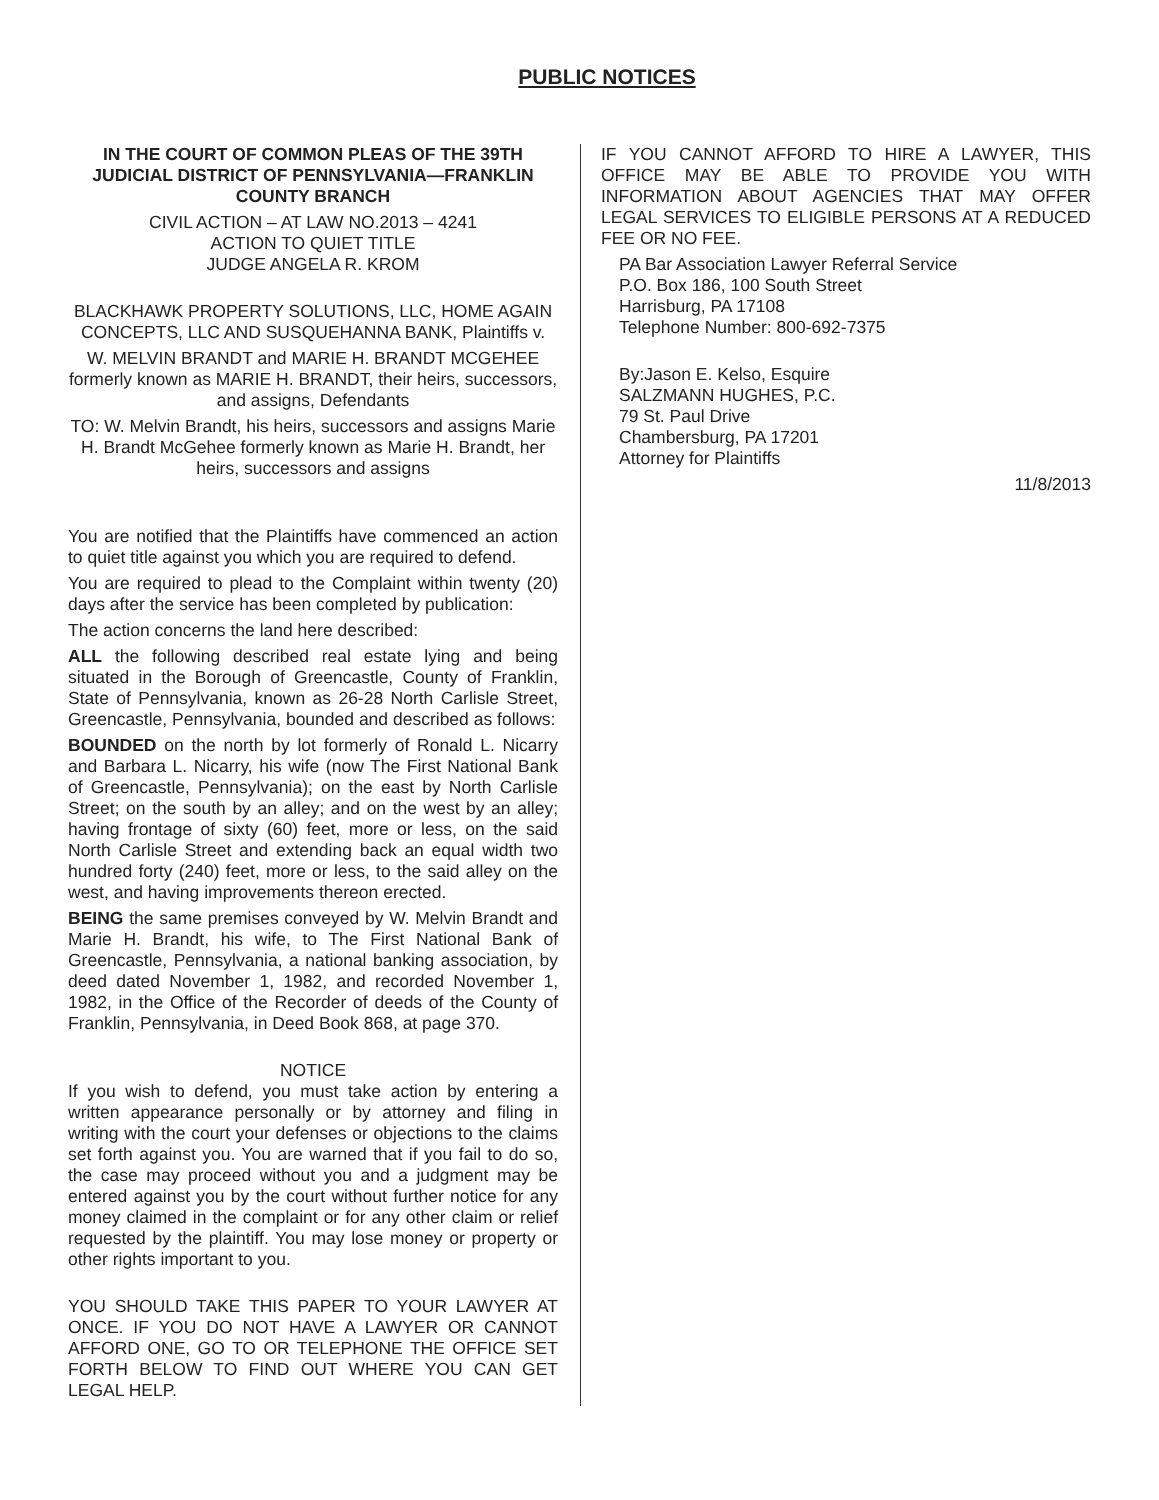PUBLIC NOTICES
IN THE COURT OF COMMON PLEAS OF THE 39TH JUDICIAL DISTRICT OF PENNSYLVANIA—FRANKLIN COUNTY BRANCH
CIVIL ACTION – AT LAW NO.2013 – 4241
ACTION TO QUIET TITLE
JUDGE ANGELA R. KROM
BLACKHAWK PROPERTY SOLUTIONS, LLC, HOME AGAIN CONCEPTS, LLC AND SUSQUEHANNA BANK, Plaintiffs v.
W. MELVIN BRANDT and MARIE H. BRANDT MCGEHEE formerly known as MARIE H. BRANDT, their heirs, successors, and assigns, Defendants
TO: W. Melvin Brandt, his heirs, successors and assigns Marie H. Brandt McGehee formerly known as Marie H. Brandt, her heirs, successors and assigns
You are notified that the Plaintiffs have commenced an action to quiet title against you which you are required to defend.
You are required to plead to the Complaint within twenty (20) days after the service has been completed by publication:
The action concerns the land here described:
ALL the following described real estate lying and being situated in the Borough of Greencastle, County of Franklin, State of Pennsylvania, known as 26-28 North Carlisle Street, Greencastle, Pennsylvania, bounded and described as follows:
BOUNDED on the north by lot formerly of Ronald L. Nicarry and Barbara L. Nicarry, his wife (now The First National Bank of Greencastle, Pennsylvania); on the east by North Carlisle Street; on the south by an alley; and on the west by an alley; having frontage of sixty (60) feet, more or less, on the said North Carlisle Street and extending back an equal width two hundred forty (240) feet, more or less, to the said alley on the west, and having improvements thereon erected.
BEING the same premises conveyed by W. Melvin Brandt and Marie H. Brandt, his wife, to The First National Bank of Greencastle, Pennsylvania, a national banking association, by deed dated November 1, 1982, and recorded November 1, 1982, in the Office of the Recorder of deeds of the County of Franklin, Pennsylvania, in Deed Book 868, at page 370.
NOTICE
If you wish to defend, you must take action by entering a written appearance personally or by attorney and filing in writing with the court your defenses or objections to the claims set forth against you. You are warned that if you fail to do so, the case may proceed without you and a judgment may be entered against you by the court without further notice for any money claimed in the complaint or for any other claim or relief requested by the plaintiff. You may lose money or property or other rights important to you.
YOU SHOULD TAKE THIS PAPER TO YOUR LAWYER AT ONCE. IF YOU DO NOT HAVE A LAWYER OR CANNOT AFFORD ONE, GO TO OR TELEPHONE THE OFFICE SET FORTH BELOW TO FIND OUT WHERE YOU CAN GET LEGAL HELP.
IF YOU CANNOT AFFORD TO HIRE A LAWYER, THIS OFFICE MAY BE ABLE TO PROVIDE YOU WITH INFORMATION ABOUT AGENCIES THAT MAY OFFER LEGAL SERVICES TO ELIGIBLE PERSONS AT A REDUCED FEE OR NO FEE.
PA Bar Association Lawyer Referral Service
P.O. Box 186, 100 South Street
Harrisburg, PA 17108
Telephone Number: 800-692-7375
By:Jason E. Kelso, Esquire
SALZMANN HUGHES, P.C.
79 St. Paul Drive
Chambersburg, PA 17201
Attorney for Plaintiffs
11/8/2013